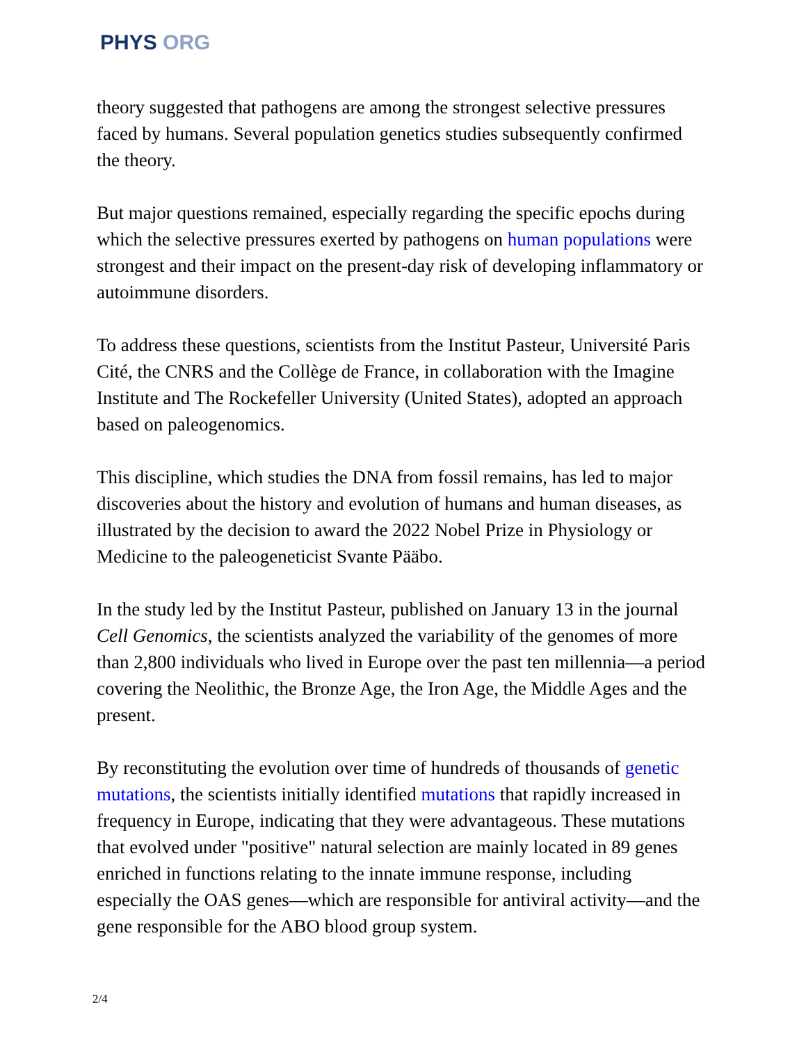PHYS ORG
theory suggested that pathogens are among the strongest selective pressures faced by humans. Several population genetics studies subsequently confirmed the theory.
But major questions remained, especially regarding the specific epochs during which the selective pressures exerted by pathogens on human populations were strongest and their impact on the present-day risk of developing inflammatory or autoimmune disorders.
To address these questions, scientists from the Institut Pasteur, Université Paris Cité, the CNRS and the Collège de France, in collaboration with the Imagine Institute and The Rockefeller University (United States), adopted an approach based on paleogenomics.
This discipline, which studies the DNA from fossil remains, has led to major discoveries about the history and evolution of humans and human diseases, as illustrated by the decision to award the 2022 Nobel Prize in Physiology or Medicine to the paleogeneticist Svante Pääbo.
In the study led by the Institut Pasteur, published on January 13 in the journal Cell Genomics, the scientists analyzed the variability of the genomes of more than 2,800 individuals who lived in Europe over the past ten millennia—a period covering the Neolithic, the Bronze Age, the Iron Age, the Middle Ages and the present.
By reconstituting the evolution over time of hundreds of thousands of genetic mutations, the scientists initially identified mutations that rapidly increased in frequency in Europe, indicating that they were advantageous. These mutations that evolved under "positive" natural selection are mainly located in 89 genes enriched in functions relating to the innate immune response, including especially the OAS genes—which are responsible for antiviral activity—and the gene responsible for the ABO blood group system.
2/4